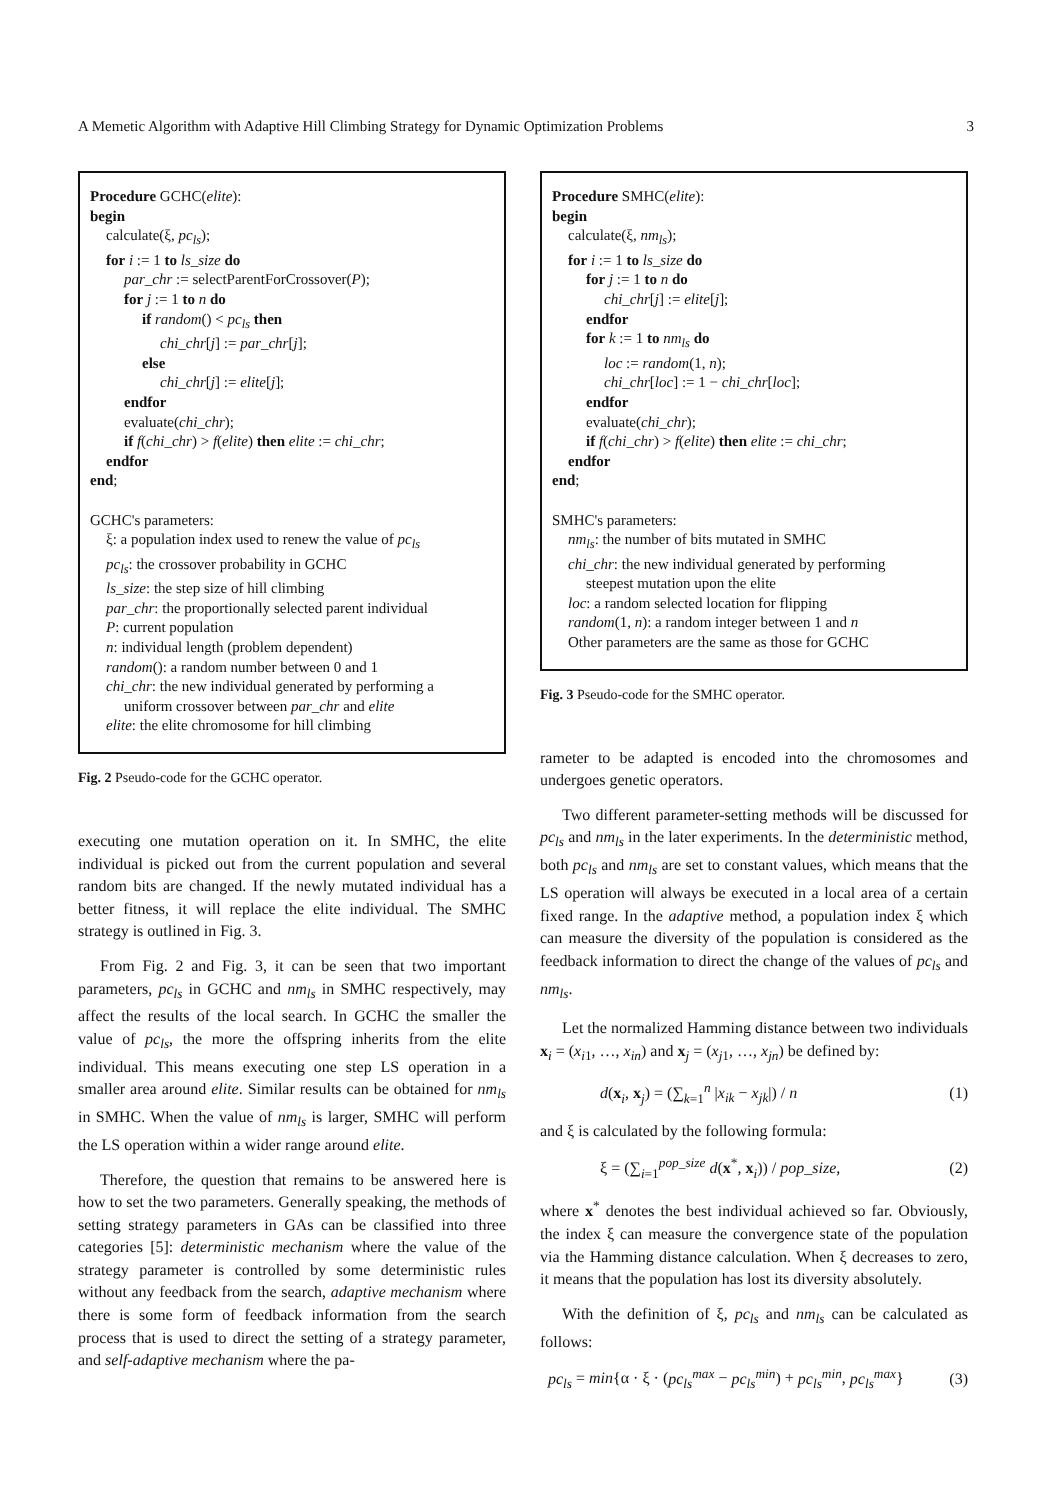A Memetic Algorithm with Adaptive Hill Climbing Strategy for Dynamic Optimization Problems 3
Procedure GCHC(elite):
begin
calculate(ξ, pc<sub>ls</sub>);
for i := 1 to ls_size do
par_chr := selectParentForCrossover(P);
for j := 1 to n do
if random() < pc<sub>ls</sub> then
chi_chr[j] := par_chr[j];
else
chi_chr[j] := elite[j];
endfor
evaluate(chi_chr);
if f(chi_chr) > f(elite) then elite := chi_chr;
endfor
end;
GCHC's parameters:
ξ: a population index used to renew the value of pc<sub>ls</sub>
pc<sub>ls</sub>: the crossover probability in GCHC
ls_size: the step size of hill climbing
par_chr: the proportionally selected parent individual
P: current population
n: individual length (problem dependent)
random(): a random number between 0 and 1
chi_chr: the new individual generated by performing a
uniform crossover between par_chr and elite
elite: the elite chromosome for hill climbing
Fig. 2 Pseudo-code for the GCHC operator.
executing one mutation operation on it. In SMHC, the elite individual is picked out from the current population and several random bits are changed. If the newly mutated individual has a better fitness, it will replace the elite individual. The SMHC strategy is outlined in Fig. 3.
From Fig. 2 and Fig. 3, it can be seen that two important parameters, pc<sub>ls</sub> in GCHC and nm<sub>ls</sub> in SMHC respectively, may affect the results of the local search. In GCHC the smaller the value of pc<sub>ls</sub>, the more the offspring inherits from the elite individual. This means executing one step LS operation in a smaller area around elite. Similar results can be obtained for nm<sub>ls</sub> in SMHC. When the value of nm<sub>ls</sub> is larger, SMHC will perform the LS operation within a wider range around elite.
Therefore, the question that remains to be answered here is how to set the two parameters. Generally speaking, the methods of setting strategy parameters in GAs can be classified into three categories [5]: deterministic mechanism where the value of the strategy parameter is controlled by some deterministic rules without any feedback from the search, adaptive mechanism where there is some form of feedback information from the search process that is used to direct the setting of a strategy parameter, and self-adaptive mechanism where the pa-
Procedure SMHC(elite):
begin
calculate(ξ, nm<sub>ls</sub>);
for i := 1 to ls_size do
for j := 1 to n do
chi_chr[j] := elite[j];
endfor
for k := 1 to nm<sub>ls</sub> do
loc := random(1, n);
chi_chr[loc] := 1 − chi_chr[loc];
endfor
evaluate(chi_chr);
if f(chi_chr) > f(elite) then elite := chi_chr;
endfor
end;
SMHC's parameters:
nm<sub>ls</sub>: the number of bits mutated in SMHC
chi_chr: the new individual generated by performing
steepest mutation upon the elite
loc: a random selected location for flipping
random(1, n): a random integer between 1 and n
Other parameters are the same as those for GCHC
Fig. 3 Pseudo-code for the SMHC operator.
rameter to be adapted is encoded into the chromosomes and undergoes genetic operators.
Two different parameter-setting methods will be discussed for pc<sub>ls</sub> and nm<sub>ls</sub> in the later experiments. In the deterministic method, both pc<sub>ls</sub> and nm<sub>ls</sub> are set to constant values, which means that the LS operation will always be executed in a local area of a certain fixed range. In the adaptive method, a population index ξ which can measure the diversity of the population is considered as the feedback information to direct the change of the values of pc<sub>ls</sub> and nm<sub>ls</sub>.
Let the normalized Hamming distance between two individuals x<sub>i</sub> = (x<sub>i1</sub>, …, x<sub>in</sub>) and x<sub>j</sub> = (x<sub>j1</sub>, …, x<sub>jn</sub>) be defined by:
d(x<sub>i</sub>, x<sub>j</sub>) = (∑<sub>k=1</sub><sup>n</sup> |x<sub>ik</sub> − x<sub>jk</sub>|) / n (1)
and ξ is calculated by the following formula:
ξ = (∑<sub>i=1</sub><sup>pop_size</sup> d(x<sup>*</sup>, x<sub>i</sub>)) / pop_size, (2)
where x<sup>*</sup> denotes the best individual achieved so far. Obviously, the index ξ can measure the convergence state of the population via the Hamming distance calculation. When ξ decreases to zero, it means that the population has lost its diversity absolutely.
With the definition of ξ, pc<sub>ls</sub> and nm<sub>ls</sub> can be calculated as follows:
pc<sub>ls</sub> = min{α · ξ · (pc<sub>ls</sub><sup>max</sup> − pc<sub>ls</sub><sup>min</sup>) + pc<sub>ls</sub><sup>min</sup>, pc<sub>ls</sub><sup>max</sup>} (3)